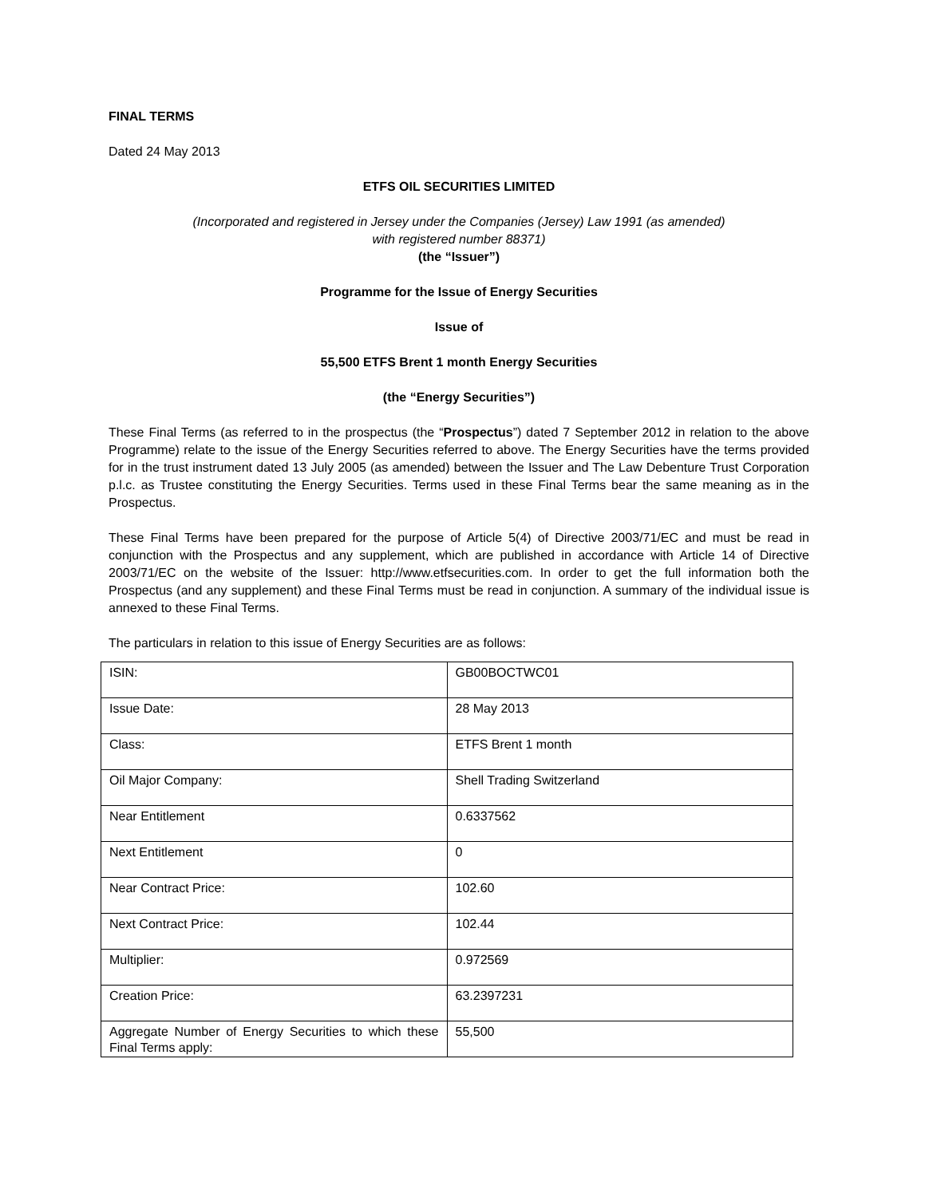FINAL TERMS
Dated 24 May 2013
ETFS OIL SECURITIES LIMITED
(Incorporated and registered in Jersey under the Companies (Jersey) Law 1991 (as amended)
with registered number 88371)
(the “Issuer”)
Programme for the Issue of Energy Securities
Issue of
55,500 ETFS Brent 1 month Energy Securities
(the “Energy Securities”)
These Final Terms (as referred to in the prospectus (the “Prospectus”) dated 7 September 2012 in relation to the above Programme) relate to the issue of the Energy Securities referred to above. The Energy Securities have the terms provided for in the trust instrument dated 13 July 2005 (as amended) between the Issuer and The Law Debenture Trust Corporation p.l.c. as Trustee constituting the Energy Securities. Terms used in these Final Terms bear the same meaning as in the Prospectus.
These Final Terms have been prepared for the purpose of Article 5(4) of Directive 2003/71/EC and must be read in conjunction with the Prospectus and any supplement, which are published in accordance with Article 14 of Directive 2003/71/EC on the website of the Issuer: http://www.etfsecurities.com. In order to get the full information both the Prospectus (and any supplement) and these Final Terms must be read in conjunction. A summary of the individual issue is annexed to these Final Terms.
The particulars in relation to this issue of Energy Securities are as follows:
| ISIN: | GB00BOCTWC01 |
| Issue Date: | 28 May 2013 |
| Class: | ETFS Brent 1 month |
| Oil Major Company: | Shell Trading Switzerland |
| Near Entitlement | 0.6337562 |
| Next Entitlement | 0 |
| Near Contract Price: | 102.60 |
| Next Contract Price: | 102.44 |
| Multiplier: | 0.972569 |
| Creation Price: | 63.2397231 |
| Aggregate Number of Energy Securities to which these Final Terms apply: | 55,500 |